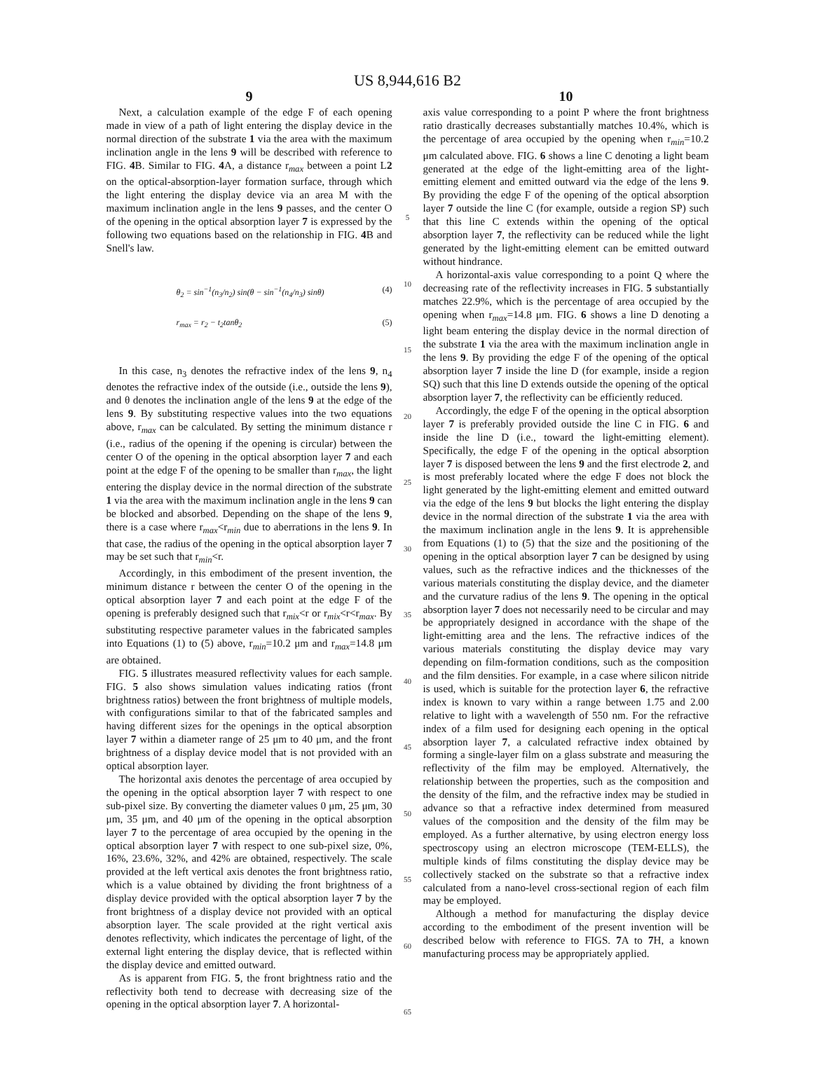US 8,944,616 B2
9
Next, a calculation example of the edge F of each opening made in view of a path of light entering the display device in the normal direction of the substrate 1 via the area with the maximum inclination angle in the lens 9 will be described with reference to FIG. 4 B. Similar to FIG. 4 A, a distance r<sub>max</sub> between a point L2 on the optical-absorption-layer formation surface, through which the light entering the display device via an area M with the maximum inclination angle in the lens 9 passes, and the center O of the opening in the optical absorption layer 7 is expressed by the following two equations based on the relationship in FIG. 4 B and Snell's law.
θ<sub>2</sub> = sin<sup>−1</sup>(n<sub>3</sub>/n<sub>2</sub>) sin(θ − sin<sup>−1</sup>(n<sub>4</sub>/n<sub>3</sub>) sinθ) (4)
r<sub>max</sub> = r<sub>2</sub> − t<sub>2</sub>tanθ<sub>2</sub> (5)
In this case, n<sub>3</sub> denotes the refractive index of the lens 9, n<sub>4</sub> denotes the refractive index of the outside (i.e., outside the lens 9), and θ denotes the inclination angle of the lens 9 at the edge of the lens 9. By substituting respective values into the two equations above, r<sub>max</sub> can be calculated. By setting the minimum distance r (i.e., radius of the opening if the opening is circular) between the center O of the opening in the optical absorption layer 7 and each point at the edge F of the opening to be smaller than r<sub>max</sub>, the light entering the display device in the normal direction of the substrate 1 via the area with the maximum inclination angle in the lens 9 can be blocked and absorbed. Depending on the shape of the lens 9, there is a case where r<sub>max</sub><r<sub>min</sub> due to aberrations in the lens 9. In that case, the radius of the opening in the optical absorption layer 7 may be set such that r<sub>min</sub><r.
Accordingly, in this embodiment of the present invention, the minimum distance r between the center O of the opening in the optical absorption layer 7 and each point at the edge F of the opening is preferably designed such that r<sub>mix</sub><r or r<sub>mix</sub><r<r<sub>max</sub>. By substituting respective parameter values in the fabricated samples into Equations (1) to (5) above, r<sub>min</sub>=10.2 μm and r<sub>max</sub>=14.8 μm are obtained.
FIG. 5 illustrates measured reflectivity values for each sample. FIG. 5 also shows simulation values indicating ratios (front brightness ratios) between the front brightness of multiple models, with configurations similar to that of the fabricated samples and having different sizes for the openings in the optical absorption layer 7 within a diameter range of 25 μm to 40 μm, and the front brightness of a display device model that is not provided with an optical absorption layer.
The horizontal axis denotes the percentage of area occupied by the opening in the optical absorption layer 7 with respect to one sub-pixel size. By converting the diameter values 0 μm, 25 μm, 30 μm, 35 μm, and 40 μm of the opening in the optical absorption layer 7 to the percentage of area occupied by the opening in the optical absorption layer 7 with respect to one sub-pixel size, 0%, 16%, 23.6%, 32%, and 42% are obtained, respectively. The scale provided at the left vertical axis denotes the front brightness ratio, which is a value obtained by dividing the front brightness of a display device provided with the optical absorption layer 7 by the front brightness of a display device not provided with an optical absorption layer. The scale provided at the right vertical axis denotes reflectivity, which indicates the percentage of light, of the external light entering the display device, that is reflected within the display device and emitted outward.
As is apparent from FIG. 5, the front brightness ratio and the reflectivity both tend to decrease with decreasing size of the opening in the optical absorption layer 7. A horizontal-
5
10
15
20
25
30
35
40
45
50
55
60
65
10
axis value corresponding to a point P where the front brightness ratio drastically decreases substantially matches 10.4%, which is the percentage of area occupied by the opening when r<sub>min</sub>=10.2 μm calculated above. FIG. 6 shows a line C denoting a light beam generated at the edge of the light-emitting area of the light-emitting element and emitted outward via the edge of the lens 9. By providing the edge F of the opening of the optical absorption layer 7 outside the line C (for example, outside a region SP) such that this line C extends within the opening of the optical absorption layer 7, the reflectivity can be reduced while the light generated by the light-emitting element can be emitted outward without hindrance.
A horizontal-axis value corresponding to a point Q where the decreasing rate of the reflectivity increases in FIG. 5 substantially matches 22.9%, which is the percentage of area occupied by the opening when r<sub>max</sub>=14.8 μm. FIG. 6 shows a line D denoting a light beam entering the display device in the normal direction of the substrate 1 via the area with the maximum inclination angle in the lens 9. By providing the edge F of the opening of the optical absorption layer 7 inside the line D (for example, inside a region SQ) such that this line D extends outside the opening of the optical absorption layer 7, the reflectivity can be efficiently reduced.
Accordingly, the edge F of the opening in the optical absorption layer 7 is preferably provided outside the line C in FIG. 6 and inside the line D (i.e., toward the light-emitting element). Specifically, the edge F of the opening in the optical absorption layer 7 is disposed between the lens 9 and the first electrode 2, and is most preferably located where the edge F does not block the light generated by the light-emitting element and emitted outward via the edge of the lens 9 but blocks the light entering the display device in the normal direction of the substrate 1 via the area with the maximum inclination angle in the lens 9. It is apprehensible from Equations (1) to (5) that the size and the positioning of the opening in the optical absorption layer 7 can be designed by using values, such as the refractive indices and the thicknesses of the various materials constituting the display device, and the diameter and the curvature radius of the lens 9. The opening in the optical absorption layer 7 does not necessarily need to be circular and may be appropriately designed in accordance with the shape of the light-emitting area and the lens. The refractive indices of the various materials constituting the display device may vary depending on film-formation conditions, such as the composition and the film densities. For example, in a case where silicon nitride is used, which is suitable for the protection layer 6, the refractive index is known to vary within a range between 1.75 and 2.00 relative to light with a wavelength of 550 nm. For the refractive index of a film used for designing each opening in the optical absorption layer 7, a calculated refractive index obtained by forming a single-layer film on a glass substrate and measuring the reflectivity of the film may be employed. Alternatively, the relationship between the properties, such as the composition and the density of the film, and the refractive index may be studied in advance so that a refractive index determined from measured values of the composition and the density of the film may be employed. As a further alternative, by using electron energy loss spectroscopy using an electron microscope (TEM-ELLS), the multiple kinds of films constituting the display device may be collectively stacked on the substrate so that a refractive index calculated from a nano-level cross-sectional region of each film may be employed.
Although a method for manufacturing the display device according to the embodiment of the present invention will be described below with reference to FIGS. 7 A to 7 H, a known manufacturing process may be appropriately applied.